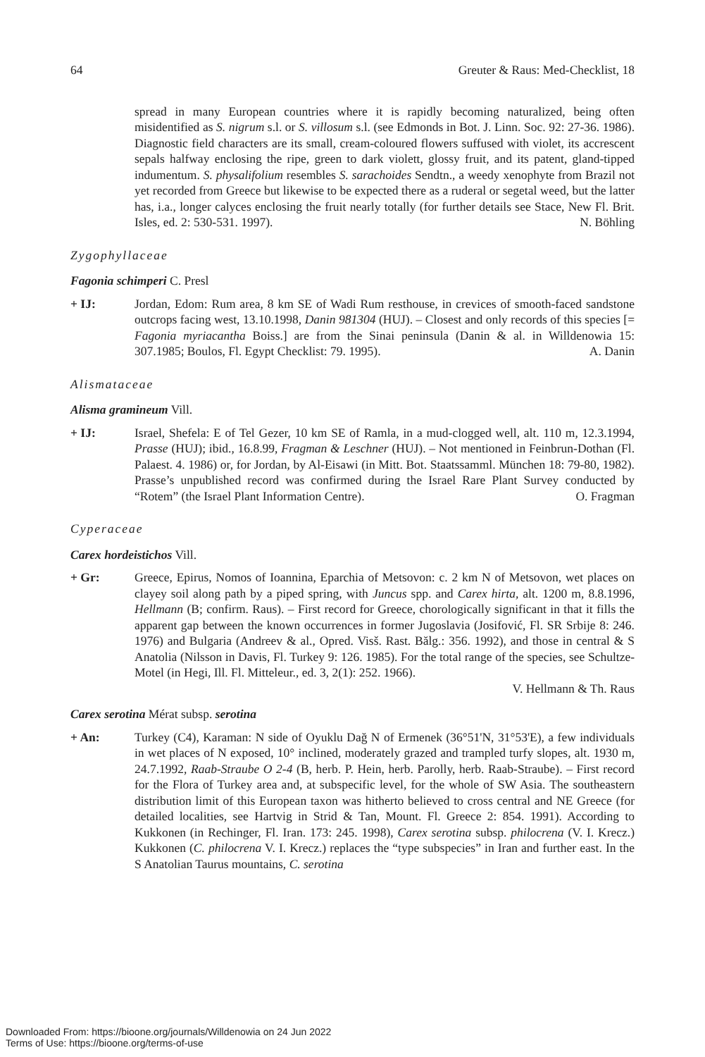64 Greuter & Raus: Med-Checklist, 18
spread in many European countries where it is rapidly becoming naturalized, being often misidentified as S. nigrum s.l. or S. villosum s.l. (see Edmonds in Bot. J. Linn. Soc. 92: 27-36. 1986). Diagnostic field characters are its small, cream-coloured flowers suffused with violet, its accrescent sepals halfway enclosing the ripe, green to dark violett, glossy fruit, and its patent, gland-tipped indumentum. S. physalifolium resembles S. sarachoides Sendtn., a weedy xenophyte from Brazil not yet recorded from Greece but likewise to be expected there as a ruderal or segetal weed, but the latter has, i.a., longer calyces enclosing the fruit nearly totally (for further details see Stace, New Fl. Brit. Isles, ed. 2: 530-531. 1997). N. Böhling
Zygophyllaceae
Fagonia schimperi C. Presl
+ IJ: Jordan, Edom: Rum area, 8 km SE of Wadi Rum resthouse, in crevices of smooth-faced sandstone outcrops facing west, 13.10.1998, Danin 981304 (HUJ). – Closest and only records of this species [= Fagonia myriacantha Boiss.] are from the Sinai peninsula (Danin & al. in Willdenowia 15: 307.1985; Boulos, Fl. Egypt Checklist: 79. 1995). A. Danin
Alismataceae
Alisma gramineum Vill.
+ IJ: Israel, Shefela: E of Tel Gezer, 10 km SE of Ramla, in a mud-clogged well, alt. 110 m, 12.3.1994, Prasse (HUJ); ibid., 16.8.99, Fragman & Leschner (HUJ). – Not mentioned in Feinbrun-Dothan (Fl. Palaest. 4. 1986) or, for Jordan, by Al-Eisawi (in Mitt. Bot. Staatssamml. München 18: 79-80, 1982). Prasse’s unpublished record was confirmed during the Israel Rare Plant Survey conducted by “Rotem” (the Israel Plant Information Centre). O. Fragman
Cyperaceae
Carex hordeistichos Vill.
+ Gr: Greece, Epirus, Nomos of Ioannina, Eparchia of Metsovon: c. 2 km N of Metsovon, wet places on clayey soil along path by a piped spring, with Juncus spp. and Carex hirta, alt. 1200 m, 8.8.1996, Hellmann (B; confirm. Raus). – First record for Greece, chorologically significant in that it fills the apparent gap between the known occurrences in former Jugoslavia (Josifović, Fl. SR Srbije 8: 246. 1976) and Bulgaria (Andreev & al., Opred. Visš. Rast. Bălg.: 356. 1992), and those in central & S Anatolia (Nilsson in Davis, Fl. Turkey 9: 126. 1985). For the total range of the species, see Schultze-Motel (in Hegi, Ill. Fl. Mitteleur., ed. 3, 2(1): 252. 1966).
V. Hellmann & Th. Raus
Carex serotina Mérat subsp. serotina
+ An: Turkey (C4), Karaman: N side of Oyuklu Dağ N of Ermenek (36°51'N, 31°53'E), a few individuals in wet places of N exposed, 10° inclined, moderately grazed and trampled turfy slopes, alt. 1930 m, 24.7.1992, Raab-Straube O 2-4 (B, herb. P. Hein, herb. Parolly, herb. Raab-Straube). – First record for the Flora of Turkey area and, at subspecific level, for the whole of SW Asia. The southeastern distribution limit of this European taxon was hitherto believed to cross central and NE Greece (for detailed localities, see Hartvig in Strid & Tan, Mount. Fl. Greece 2: 854. 1991). According to Kukkonen (in Rechinger, Fl. Iran. 173: 245. 1998), Carex serotina subsp. philocrena (V. I. Krecz.) Kukkonen (C. philocrena V. I. Krecz.) replaces the “type subspecies” in Iran and further east. In the S Anatolian Taurus mountains, C. serotina
Downloaded From: https://bioone.org/journals/Willdenowia on 24 Jun 2022
Terms of Use: https://bioone.org/terms-of-use